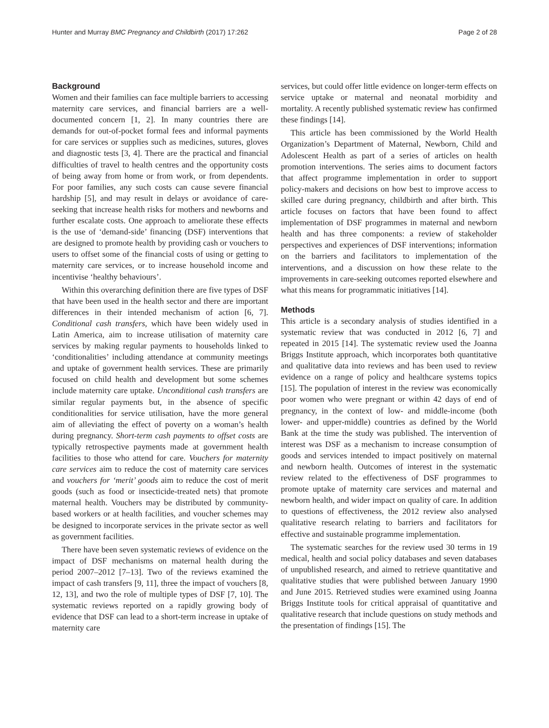Hunter and Murray BMC Pregnancy and Childbirth (2017) 17:262 Page 2 of 28
Background
Women and their families can face multiple barriers to accessing maternity care services, and financial barriers are a well-documented concern [1, 2]. In many countries there are demands for out-of-pocket formal fees and informal payments for care services or supplies such as medicines, sutures, gloves and diagnostic tests [3, 4]. There are the practical and financial difficulties of travel to health centres and the opportunity costs of being away from home or from work, or from dependents. For poor families, any such costs can cause severe financial hardship [5], and may result in delays or avoidance of care-seeking that increase health risks for mothers and newborns and further escalate costs. One approach to ameliorate these effects is the use of ‘demand-side’ financing (DSF) interventions that are designed to promote health by providing cash or vouchers to users to offset some of the financial costs of using or getting to maternity care services, or to increase household income and incentivise ‘healthy behaviours’.
Within this overarching definition there are five types of DSF that have been used in the health sector and there are important differences in their intended mechanism of action [6, 7]. Conditional cash transfers, which have been widely used in Latin America, aim to increase utilisation of maternity care services by making regular payments to households linked to ‘conditionalities’ including attendance at community meetings and uptake of government health services. These are primarily focused on child health and development but some schemes include maternity care uptake. Unconditional cash transfers are similar regular payments but, in the absence of specific conditionalities for service utilisation, have the more general aim of alleviating the effect of poverty on a woman’s health during pregnancy. Short-term cash payments to offset costs are typically retrospective payments made at government health facilities to those who attend for care. Vouchers for maternity care services aim to reduce the cost of maternity care services and vouchers for ‘merit’ goods aim to reduce the cost of merit goods (such as food or insecticide-treated nets) that promote maternal health. Vouchers may be distributed by community-based workers or at health facilities, and voucher schemes may be designed to incorporate services in the private sector as well as government facilities.
There have been seven systematic reviews of evidence on the impact of DSF mechanisms on maternal health during the period 2007–2012 [7–13]. Two of the reviews examined the impact of cash transfers [9, 11], three the impact of vouchers [8, 12, 13], and two the role of multiple types of DSF [7, 10]. The systematic reviews reported on a rapidly growing body of evidence that DSF can lead to a short-term increase in uptake of maternity care
services, but could offer little evidence on longer-term effects on service uptake or maternal and neonatal morbidity and mortality. A recently published systematic review has confirmed these findings [14].
This article has been commissioned by the World Health Organization’s Department of Maternal, Newborn, Child and Adolescent Health as part of a series of articles on health promotion interventions. The series aims to document factors that affect programme implementation in order to support policy-makers and decisions on how best to improve access to skilled care during pregnancy, childbirth and after birth. This article focuses on factors that have been found to affect implementation of DSF programmes in maternal and newborn health and has three components: a review of stakeholder perspectives and experiences of DSF interventions; information on the barriers and facilitators to implementation of the interventions, and a discussion on how these relate to the improvements in care-seeking outcomes reported elsewhere and what this means for programmatic initiatives [14].
Methods
This article is a secondary analysis of studies identified in a systematic review that was conducted in 2012 [6, 7] and repeated in 2015 [14]. The systematic review used the Joanna Briggs Institute approach, which incorporates both quantitative and qualitative data into reviews and has been used to review evidence on a range of policy and healthcare systems topics [15]. The population of interest in the review was economically poor women who were pregnant or within 42 days of end of pregnancy, in the context of low- and middle-income (both lower- and upper-middle) countries as defined by the World Bank at the time the study was published. The intervention of interest was DSF as a mechanism to increase consumption of goods and services intended to impact positively on maternal and newborn health. Outcomes of interest in the systematic review related to the effectiveness of DSF programmes to promote uptake of maternity care services and maternal and newborn health, and wider impact on quality of care. In addition to questions of effectiveness, the 2012 review also analysed qualitative research relating to barriers and facilitators for effective and sustainable programme implementation.
The systematic searches for the review used 30 terms in 19 medical, health and social policy databases and seven databases of unpublished research, and aimed to retrieve quantitative and qualitative studies that were published between January 1990 and June 2015. Retrieved studies were examined using Joanna Briggs Institute tools for critical appraisal of quantitative and qualitative research that include questions on study methods and the presentation of findings [15]. The